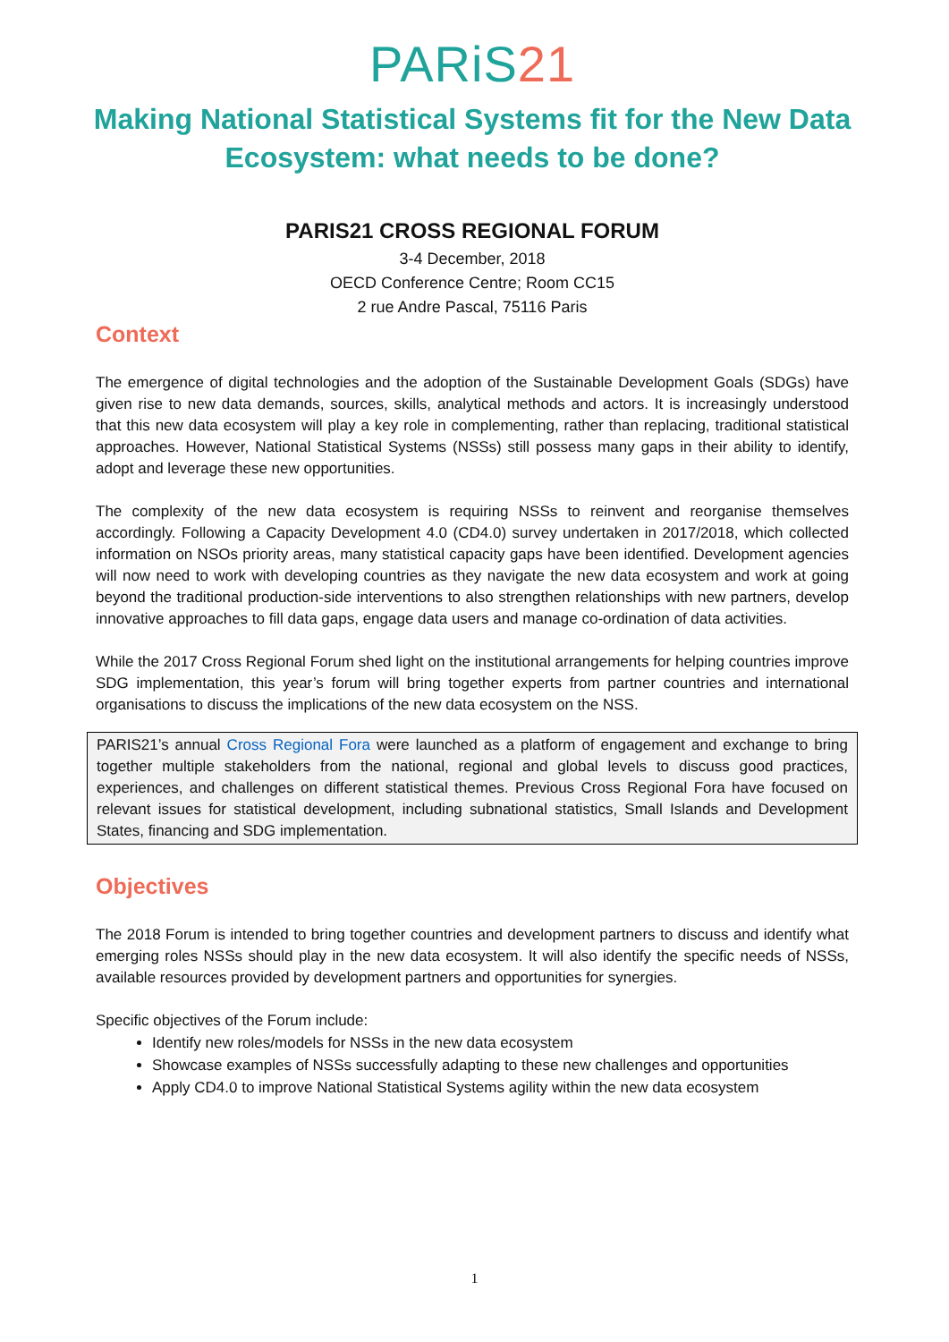PARiS21
Making National Statistical Systems fit for the New Data Ecosystem: what needs to be done?
PARIS21 CROSS REGIONAL FORUM
3-4 December, 2018
OECD Conference Centre; Room CC15
2 rue Andre Pascal, 75116 Paris
Context
The emergence of digital technologies and the adoption of the Sustainable Development Goals (SDGs) have given rise to new data demands, sources, skills, analytical methods and actors. It is increasingly understood that this new data ecosystem will play a key role in complementing, rather than replacing, traditional statistical approaches. However, National Statistical Systems (NSSs) still possess many gaps in their ability to identify, adopt and leverage these new opportunities.
The complexity of the new data ecosystem is requiring NSSs to reinvent and reorganise themselves accordingly. Following a Capacity Development 4.0 (CD4.0) survey undertaken in 2017/2018, which collected information on NSOs priority areas, many statistical capacity gaps have been identified. Development agencies will now need to work with developing countries as they navigate the new data ecosystem and work at going beyond the traditional production-side interventions to also strengthen relationships with new partners, develop innovative approaches to fill data gaps, engage data users and manage co-ordination of data activities.
While the 2017 Cross Regional Forum shed light on the institutional arrangements for helping countries improve SDG implementation, this year’s forum will bring together experts from partner countries and international organisations to discuss the implications of the new data ecosystem on the NSS.
PARIS21’s annual Cross Regional Fora were launched as a platform of engagement and exchange to bring together multiple stakeholders from the national, regional and global levels to discuss good practices, experiences, and challenges on different statistical themes. Previous Cross Regional Fora have focused on relevant issues for statistical development, including subnational statistics, Small Islands and Development States, financing and SDG implementation.
Objectives
The 2018 Forum is intended to bring together countries and development partners to discuss and identify what emerging roles NSSs should play in the new data ecosystem. It will also identify the specific needs of NSSs, available resources provided by development partners and opportunities for synergies.
Specific objectives of the Forum include:
Identify new roles/models for NSSs in the new data ecosystem
Showcase examples of NSSs successfully adapting to these new challenges and opportunities
Apply CD4.0 to improve National Statistical Systems agility within the new data ecosystem
1